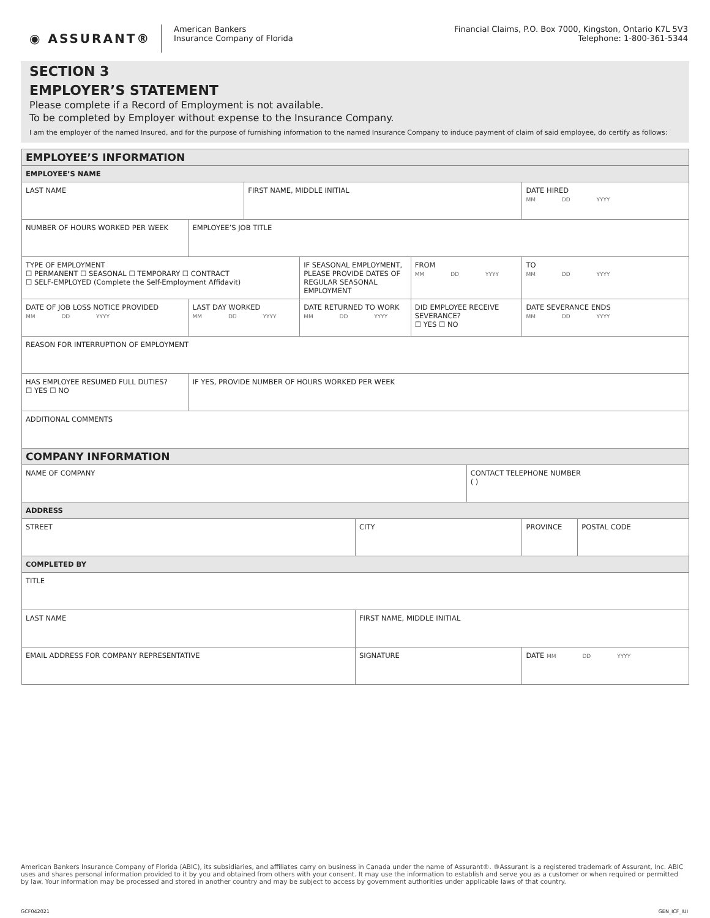◉ ASSURANT®
American Bankers
Insurance Company of Florida
Financial Claims, P.O. Box 7000, Kingston, Ontario K7L 5V3
Telephone: 1-800-361-5344
SECTION 3
EMPLOYER’S STATEMENT
Please complete if a Record of Employment is not available.
To be completed by Employer without expense to the Insurance Company.
I am the employer of the named Insured, and for the purpose of furnishing information to the named Insurance Company to induce payment of claim of said employee, do certify as follows:
| EMPLOYEE’S INFORMATION | | | | | | | | |
| EMPLOYEE’S NAME | | | | | | | | |
| LAST NAME | | FIRST NAME, MIDDLE INITIAL | | | | | DATE HIRED MM DD YYYY | |
| NUMBER OF HOURS WORKED PER WEEK | EMPLOYEE’S JOB TITLE | | | | | | | |
| TYPE OF EMPLOYMENT ☐ PERMANENT ☐ SEASONAL ☐ TEMPORARY ☐ CONTRACT ☐ SELF-EMPLOYED (Complete the Self-Employment Affidavit) | | | IF SEASONAL EMPLOYMENT, PLEASE PROVIDE DATES OF REGULAR SEASONAL EMPLOYMENT | | FROM MM DD YYYY | | TO MM DD YYYY | |
| DATE OF JOB LOSS NOTICE PROVIDED MM DD YYYY | LAST DAY WORKED MM DD YYYY | | DATE RETURNED TO WORK MM DD YYYY | | DID EMPLOYEE RECEIVE SEVERANCE? ☐ YES ☐ NO | | DATE SEVERANCE ENDS MM DD YYYY | |
| REASON FOR INTERRUPTION OF EMPLOYMENT | | | | | | | | |
| HAS EMPLOYEE RESUMED FULL DUTIES? ☐ YES ☐ NO | IF YES, PROVIDE NUMBER OF HOURS WORKED PER WEEK | | | | | | | |
| ADDITIONAL COMMENTS | | | | | | | | |
| COMPANY INFORMATION | | | | | | | | |
| NAME OF COMPANY | | | | | | CONTACT TELEPHONE NUMBER ( ) | | |
| ADDRESS | | | | | | | | |
| STREET | | | | CITY | | | PROVINCE | POSTAL CODE |
| COMPLETED BY | | | | | | | | |
| TITLE | | | | | | | | |
| LAST NAME | | | | FIRST NAME, MIDDLE INITIAL | | | | |
| EMAIL ADDRESS FOR COMPANY REPRESENTATIVE | | | | SIGNATURE | | | DATE MM DD YYYY | |
American Bankers Insurance Company of Florida (ABIC), its subsidiaries, and affiliates carry on business in Canada under the name of Assurant®. ®Assurant is a registered trademark of Assurant, Inc. ABIC uses and shares personal information provided to it by you and obtained from others with your consent. It may use the information to establish and serve you as a customer or when required or permitted by law. Your information may be processed and stored in another country and may be subject to access by government authorities under applicable laws of that country.
GCF042021 GEN_ICF_IUI